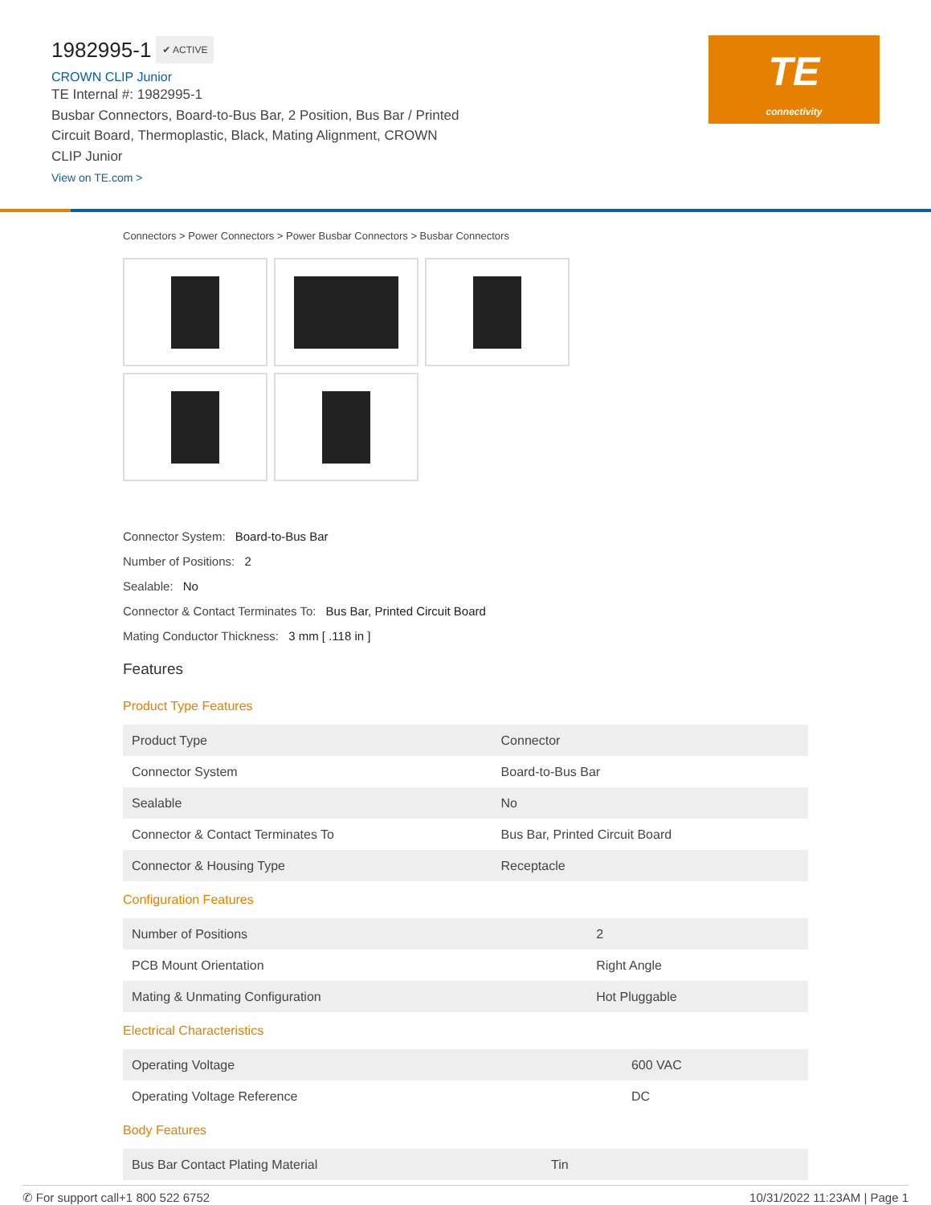1982995-1 ✔ ACTIVE
CROWN CLIP Junior
TE Internal #: 1982995-1
Busbar Connectors, Board-to-Bus Bar, 2 Position, Bus Bar / Printed Circuit Board, Thermoplastic, Black, Mating Alignment, CROWN CLIP Junior
View on TE.com >
TE
connectivity
Connectors > Power Connectors > Power Busbar Connectors > Busbar Connectors
Connector System: Board-to-Bus Bar
Number of Positions: 2
Sealable: No
Connector & Contact Terminates To: Bus Bar, Printed Circuit Board
Mating Conductor Thickness: 3 mm [ .118 in ]
Features
Product Type Features
| Product Type | Connector |
| Connector System | Board-to-Bus Bar |
| Sealable | No |
| Connector & Contact Terminates To | Bus Bar, Printed Circuit Board |
| Connector & Housing Type | Receptacle |
Configuration Features
| Number of Positions | 2 |
| PCB Mount Orientation | Right Angle |
| Mating & Unmating Configuration | Hot Pluggable |
Electrical Characteristics
| Operating Voltage | 600 VAC |
| Operating Voltage Reference | DC |
Body Features
| Bus Bar Contact Plating Material | Tin |
✆ For support call+1 800 522 6752 10/31/2022 11:23AM | Page 1